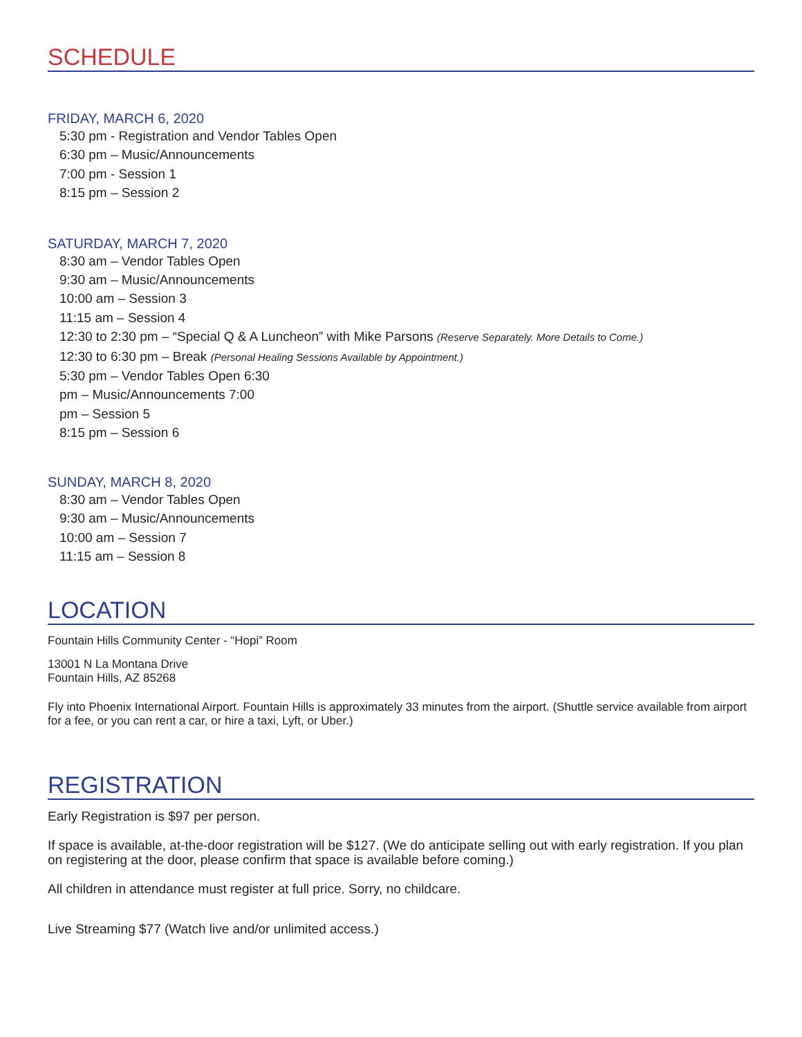SCHEDULE
FRIDAY, MARCH 6, 2020
5:30 pm - Registration and Vendor Tables Open
6:30 pm – Music/Announcements
7:00 pm - Session 1
8:15 pm – Session 2
SATURDAY, MARCH 7, 2020
8:30 am – Vendor Tables Open
9:30 am – Music/Announcements
10:00 am – Session 3
11:15 am – Session 4
12:30 to 2:30 pm – “Special Q & A Luncheon” with Mike Parsons (Reserve Separately. More Details to Come.)
12:30 to 6:30 pm – Break (Personal Healing Sessions Available by Appointment.)
5:30 pm – Vendor Tables Open 6:30
pm – Music/Announcements 7:00
pm – Session 5
8:15 pm – Session 6
SUNDAY, MARCH 8, 2020
8:30 am – Vendor Tables Open
9:30 am – Music/Announcements
10:00 am – Session 7
11:15 am – Session 8
LOCATION
Fountain Hills Community Center - “Hopi” Room
13001 N La Montana Drive
Fountain Hills, AZ 85268
Fly into Phoenix International Airport. Fountain Hills is approximately 33 minutes from the airport. (Shuttle service available from airport for a fee, or you can rent a car, or hire a taxi, Lyft, or Uber.)
REGISTRATION
Early Registration is $97 per person.
If space is available, at-the-door registration will be $127. (We do anticipate selling out with early registration. If you plan on registering at the door, please confirm that space is available before coming.)
All children in attendance must register at full price. Sorry, no childcare.
Live Streaming $77 (Watch live and/or unlimited access.)